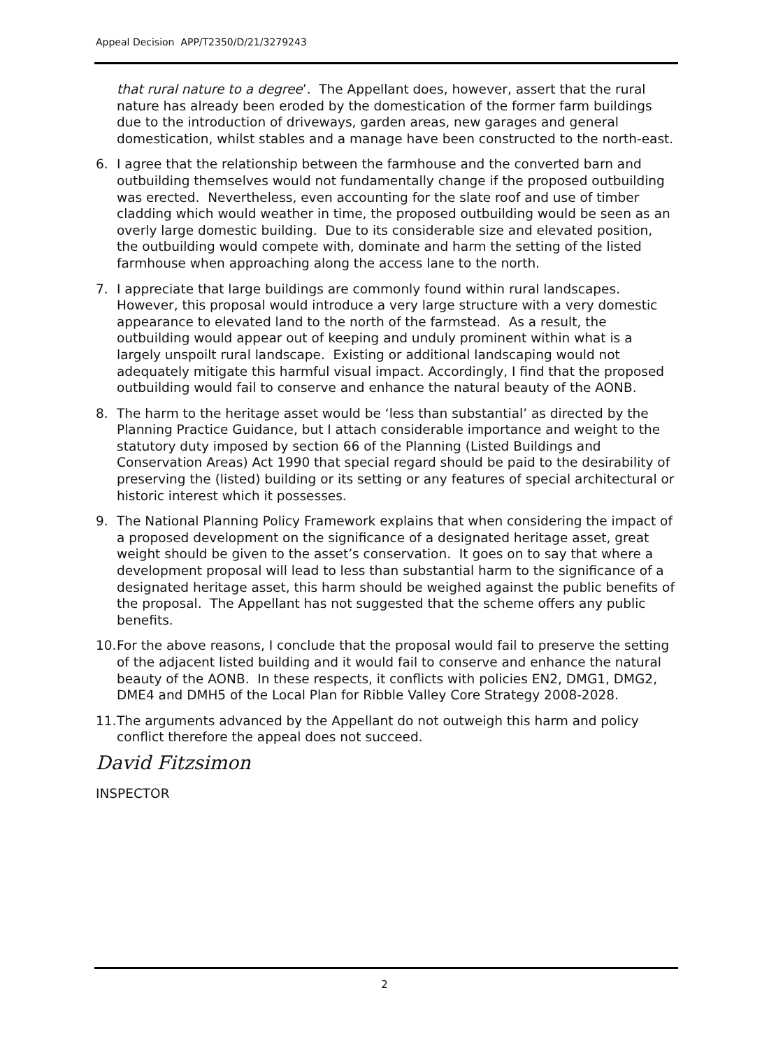Appeal Decision APP/T2350/D/21/3279243
that rural nature to a degree’. The Appellant does, however, assert that the rural nature has already been eroded by the domestication of the former farm buildings due to the introduction of driveways, garden areas, new garages and general domestication, whilst stables and a manage have been constructed to the north-east.
6. I agree that the relationship between the farmhouse and the converted barn and outbuilding themselves would not fundamentally change if the proposed outbuilding was erected. Nevertheless, even accounting for the slate roof and use of timber cladding which would weather in time, the proposed outbuilding would be seen as an overly large domestic building. Due to its considerable size and elevated position, the outbuilding would compete with, dominate and harm the setting of the listed farmhouse when approaching along the access lane to the north.
7. I appreciate that large buildings are commonly found within rural landscapes. However, this proposal would introduce a very large structure with a very domestic appearance to elevated land to the north of the farmstead. As a result, the outbuilding would appear out of keeping and unduly prominent within what is a largely unspoilt rural landscape. Existing or additional landscaping would not adequately mitigate this harmful visual impact. Accordingly, I find that the proposed outbuilding would fail to conserve and enhance the natural beauty of the AONB.
8. The harm to the heritage asset would be ‘less than substantial’ as directed by the Planning Practice Guidance, but I attach considerable importance and weight to the statutory duty imposed by section 66 of the Planning (Listed Buildings and Conservation Areas) Act 1990 that special regard should be paid to the desirability of preserving the (listed) building or its setting or any features of special architectural or historic interest which it possesses.
9. The National Planning Policy Framework explains that when considering the impact of a proposed development on the significance of a designated heritage asset, great weight should be given to the asset’s conservation. It goes on to say that where a development proposal will lead to less than substantial harm to the significance of a designated heritage asset, this harm should be weighed against the public benefits of the proposal. The Appellant has not suggested that the scheme offers any public benefits.
10. For the above reasons, I conclude that the proposal would fail to preserve the setting of the adjacent listed building and it would fail to conserve and enhance the natural beauty of the AONB. In these respects, it conflicts with policies EN2, DMG1, DMG2, DME4 and DMH5 of the Local Plan for Ribble Valley Core Strategy 2008-2028.
11. The arguments advanced by the Appellant do not outweigh this harm and policy conflict therefore the appeal does not succeed.
David Fitzsimon
INSPECTOR
2